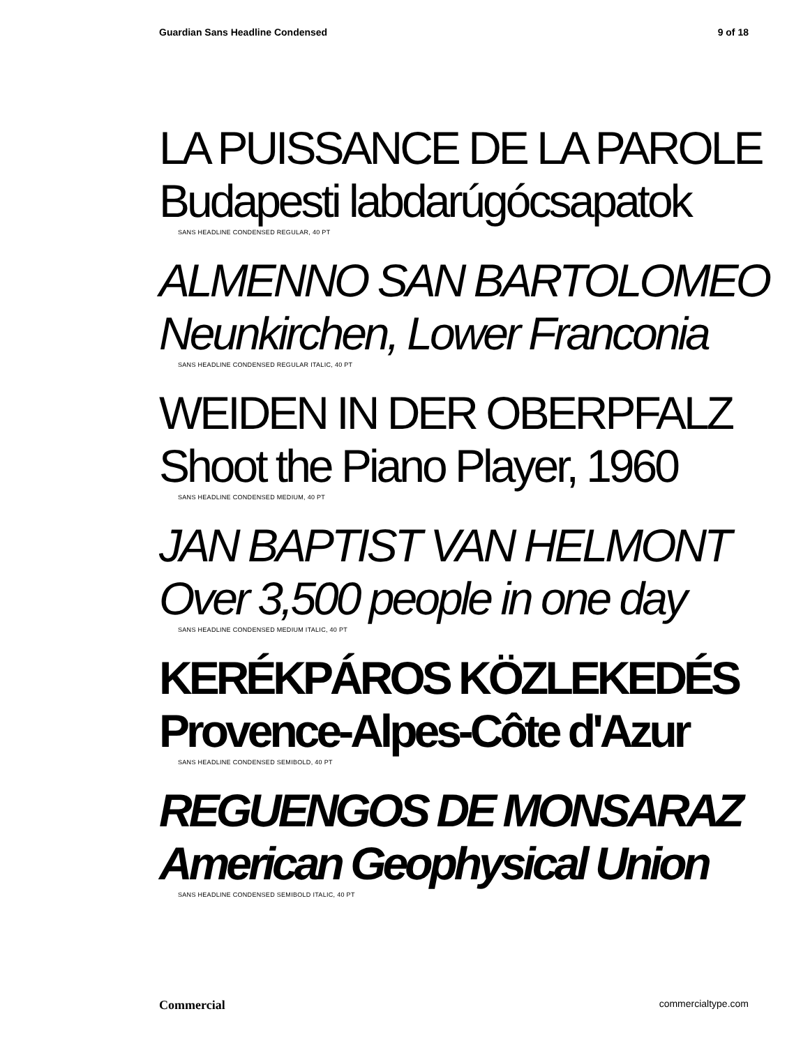Guardian Sans Headline Condensed 9 of 18
LA PUISSANCE DE LA PAROLE
Budapesti labdarúgócsapatok
SANS HEADLINE CONDENSED REGULAR, 40 PT
ALMENNO SAN BARTOLOMEO
Neunkirchen, Lower Franconia
SANS HEADLINE CONDENSED REGULAR ITALIC, 40 PT
WEIDEN IN DER OBERPFALZ
Shoot the Piano Player, 1960
SANS HEADLINE CONDENSED MEDIUM, 40 PT
JAN BAPTIST VAN HELMONT
Over 3,500 people in one day
SANS HEADLINE CONDENSED MEDIUM ITALIC, 40 PT
KERÉKPÁROS KÖZLEKEDÉS
Provence-Alpes-Côte d'Azur
SANS HEADLINE CONDENSED SEMIBOLD, 40 PT
REGUENGOS DE MONSARAZ
American Geophysical Union
SANS HEADLINE CONDENSED SEMIBOLD ITALIC, 40 PT
Commercial commercialtype.com